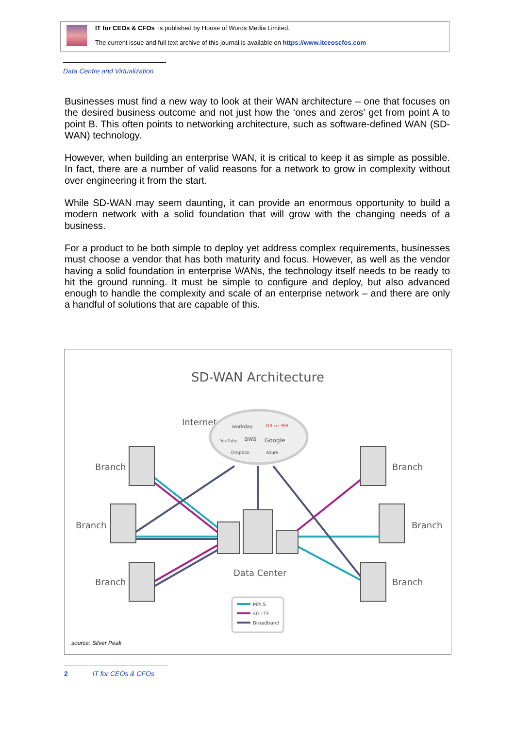IT for CEOs & CFOs is published by House of Words Media Limited.
The current issue and full text archive of this journal is available on https://www.itceoscfos.com
Data Centre and Virtualization
Businesses must find a new way to look at their WAN architecture – one that focuses on the desired business outcome and not just how the ‘ones and zeros’ get from point A to point B. This often points to networking architecture, such as software-defined WAN (SD-WAN) technology.
However, when building an enterprise WAN, it is critical to keep it as simple as possible. In fact, there are a number of valid reasons for a network to grow in complexity without over engineering it from the start.
While SD-WAN may seem daunting, it can provide an enormous opportunity to build a modern network with a solid foundation that will grow with the changing needs of a business.
For a product to be both simple to deploy yet address complex requirements, businesses must choose a vendor that has both maturity and focus. However, as well as the vendor having a solid foundation in enterprise WANs, the technology itself needs to be ready to hit the ground running. It must be simple to configure and deploy, but also advanced enough to handle the complexity and scale of an enterprise network – and there are only a handful of solutions that are capable of this.
SD-WAN Architecture
Internet
workday
Office 365
YouTube
aws
Google
Dropbox
Azure
Branch
Branch
Branch
Branch
Branch
Branch
Data Center
MPLS
4G LTE
Broadband
source: Silver Peak
2 IT for CEOs & CFOs